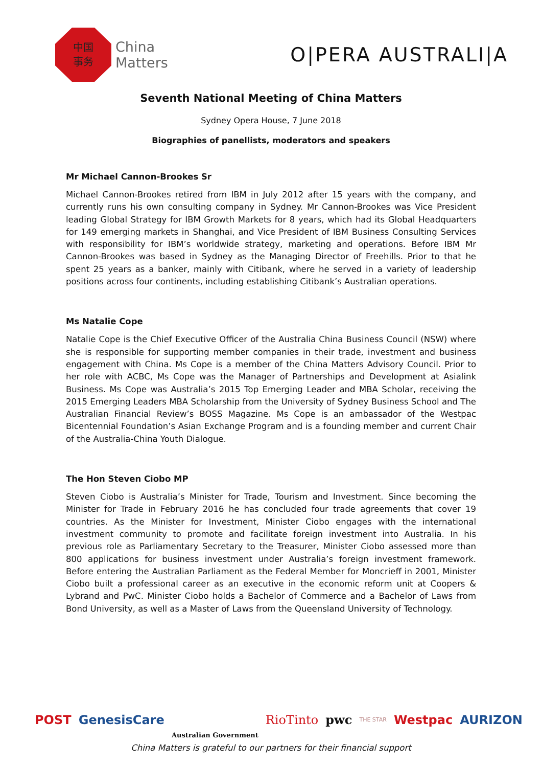中国
事务
China
Matters
O|PERA AUSTRALI|A
Seventh National Meeting of China Matters
Sydney Opera House, 7 June 2018
Biographies of panellists, moderators and speakers
Mr Michael Cannon-Brookes Sr
Michael Cannon-Brookes retired from IBM in July 2012 after 15 years with the company, and currently runs his own consulting company in Sydney. Mr Cannon-Brookes was Vice President leading Global Strategy for IBM Growth Markets for 8 years, which had its Global Headquarters for 149 emerging markets in Shanghai, and Vice President of IBM Business Consulting Services with responsibility for IBM’s worldwide strategy, marketing and operations. Before IBM Mr Cannon-Brookes was based in Sydney as the Managing Director of Freehills. Prior to that he spent 25 years as a banker, mainly with Citibank, where he served in a variety of leadership positions across four continents, including establishing Citibank’s Australian operations.
Ms Natalie Cope
Natalie Cope is the Chief Executive Officer of the Australia China Business Council (NSW) where she is responsible for supporting member companies in their trade, investment and business engagement with China. Ms Cope is a member of the China Matters Advisory Council. Prior to her role with ACBC, Ms Cope was the Manager of Partnerships and Development at Asialink Business. Ms Cope was Australia’s 2015 Top Emerging Leader and MBA Scholar, receiving the 2015 Emerging Leaders MBA Scholarship from the University of Sydney Business School and The Australian Financial Review’s BOSS Magazine. Ms Cope is an ambassador of the Westpac Bicentennial Foundation’s Asian Exchange Program and is a founding member and current Chair of the Australia-China Youth Dialogue.
The Hon Steven Ciobo MP
Steven Ciobo is Australia’s Minister for Trade, Tourism and Investment. Since becoming the Minister for Trade in February 2016 he has concluded four trade agreements that cover 19 countries. As the Minister for Investment, Minister Ciobo engages with the international investment community to promote and facilitate foreign investment into Australia. In his previous role as Parliamentary Secretary to the Treasurer, Minister Ciobo assessed more than 800 applications for business investment under Australia’s foreign investment framework. Before entering the Australian Parliament as the Federal Member for Moncrieff in 2001, Minister Ciobo built a professional career as an executive in the economic reform unit at Coopers & Lybrand and PwC. Minister Ciobo holds a Bachelor of Commerce and a Bachelor of Laws from Bond University, as well as a Master of Laws from the Queensland University of Technology.
POST GenesisCare Australian Government RioTinto pwc THE STAR Westpac AURIZON
China Matters is grateful to our partners for their financial support